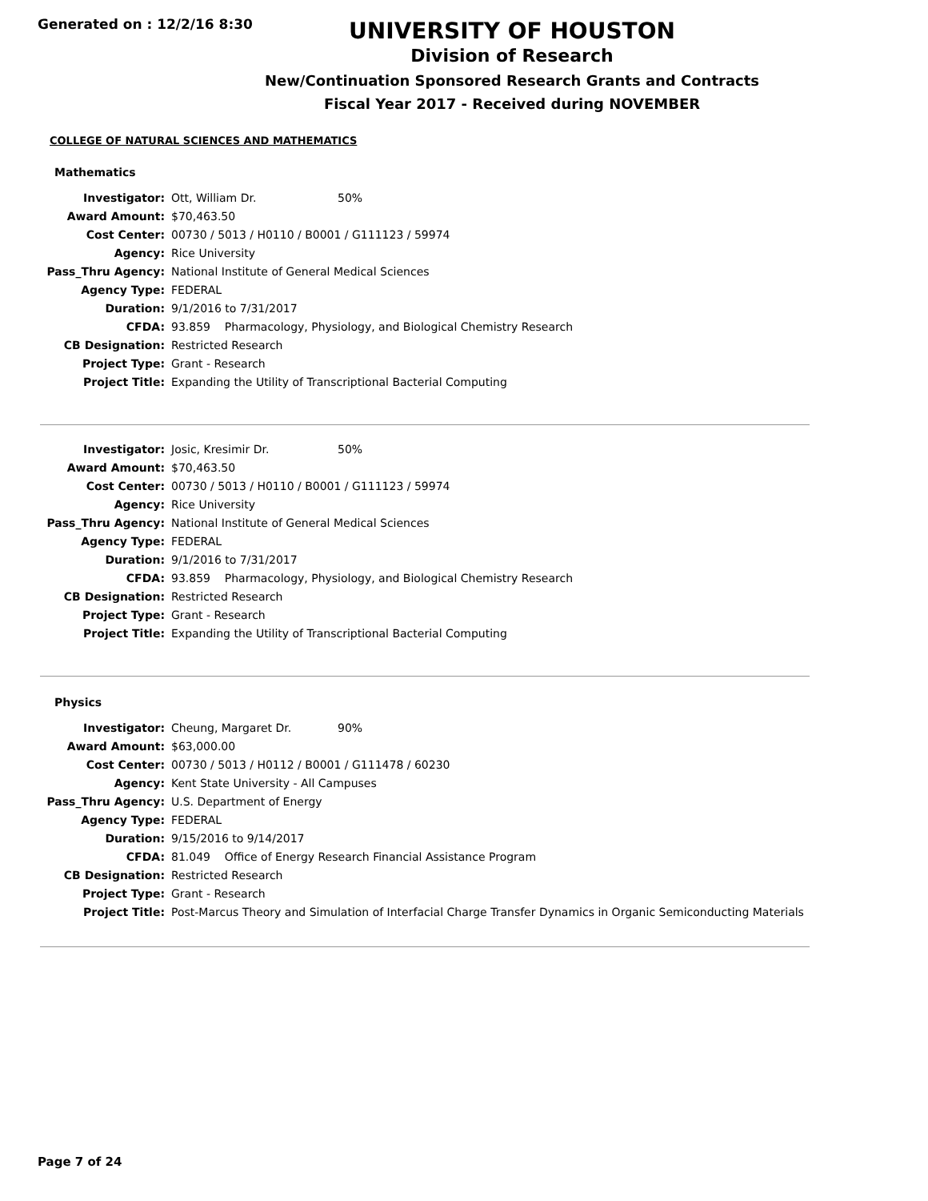Generated on : 12/2/16 8:30
UNIVERSITY OF HOUSTON
Division of Research
New/Continuation Sponsored Research Grants and Contracts
Fiscal Year 2017 - Received during NOVEMBER
COLLEGE OF NATURAL SCIENCES AND MATHEMATICS
Mathematics
| Investigator: | Ott, William Dr. | 50% |
| Award Amount: | $70,463.50 | |
| Cost Center: | 00730 / 5013 / H0110 / B0001 / G111123 / 59974 | |
| Agency: | Rice University | |
| Pass_Thru Agency: | National Institute of General Medical Sciences | |
| Agency Type: | FEDERAL | |
| Duration: | 9/1/2016 to 7/31/2017 | |
| CFDA: | 93.859 Pharmacology, Physiology, and Biological Chemistry Research | |
| CB Designation: | Restricted Research | |
| Project Type: | Grant - Research | |
| Project Title: | Expanding the Utility of Transcriptional Bacterial Computing | |
| Investigator: | Josic, Kresimir Dr. | 50% |
| Award Amount: | $70,463.50 | |
| Cost Center: | 00730 / 5013 / H0110 / B0001 / G111123 / 59974 | |
| Agency: | Rice University | |
| Pass_Thru Agency: | National Institute of General Medical Sciences | |
| Agency Type: | FEDERAL | |
| Duration: | 9/1/2016 to 7/31/2017 | |
| CFDA: | 93.859 Pharmacology, Physiology, and Biological Chemistry Research | |
| CB Designation: | Restricted Research | |
| Project Type: | Grant - Research | |
| Project Title: | Expanding the Utility of Transcriptional Bacterial Computing | |
Physics
| Investigator: | Cheung, Margaret Dr. | 90% |
| Award Amount: | $63,000.00 | |
| Cost Center: | 00730 / 5013 / H0112 / B0001 / G111478 / 60230 | |
| Agency: | Kent State University - All Campuses | |
| Pass_Thru Agency: | U.S. Department of Energy | |
| Agency Type: | FEDERAL | |
| Duration: | 9/15/2016 to 9/14/2017 | |
| CFDA: | 81.049 Office of Energy Research Financial Assistance Program | |
| CB Designation: | Restricted Research | |
| Project Type: | Grant - Research | |
| Project Title: | Post-Marcus Theory and Simulation of Interfacial Charge Transfer Dynamics in Organic Semiconducting Materials | |
Page 7 of 24